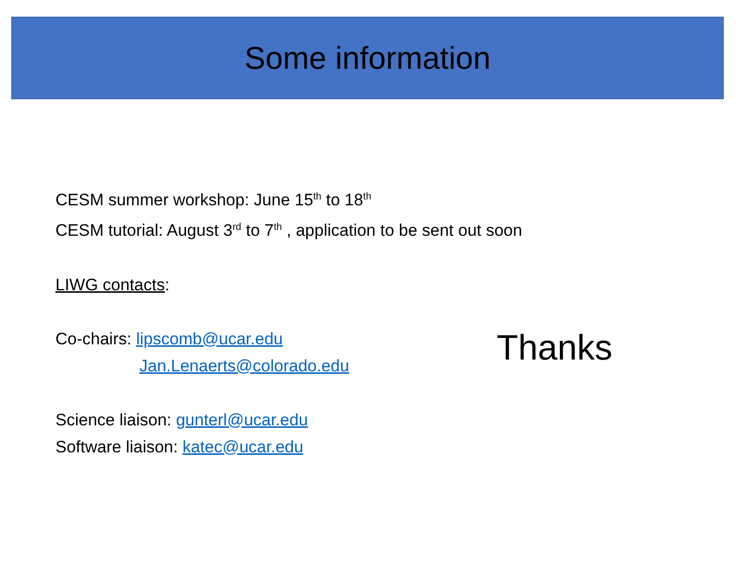Some information
CESM summer workshop: June 15<sup>th</sup> to 18<sup>th</sup>
CESM tutorial: August 3<sup>rd</sup> to 7<sup>th</sup> , application to be sent out soon
LIWG contacts:
Co-chairs: lipscomb@ucar.edu
Jan.Lenaerts@colorado.edu
Science liaison: gunterl@ucar.edu
Software liaison: katec@ucar.edu
Thanks